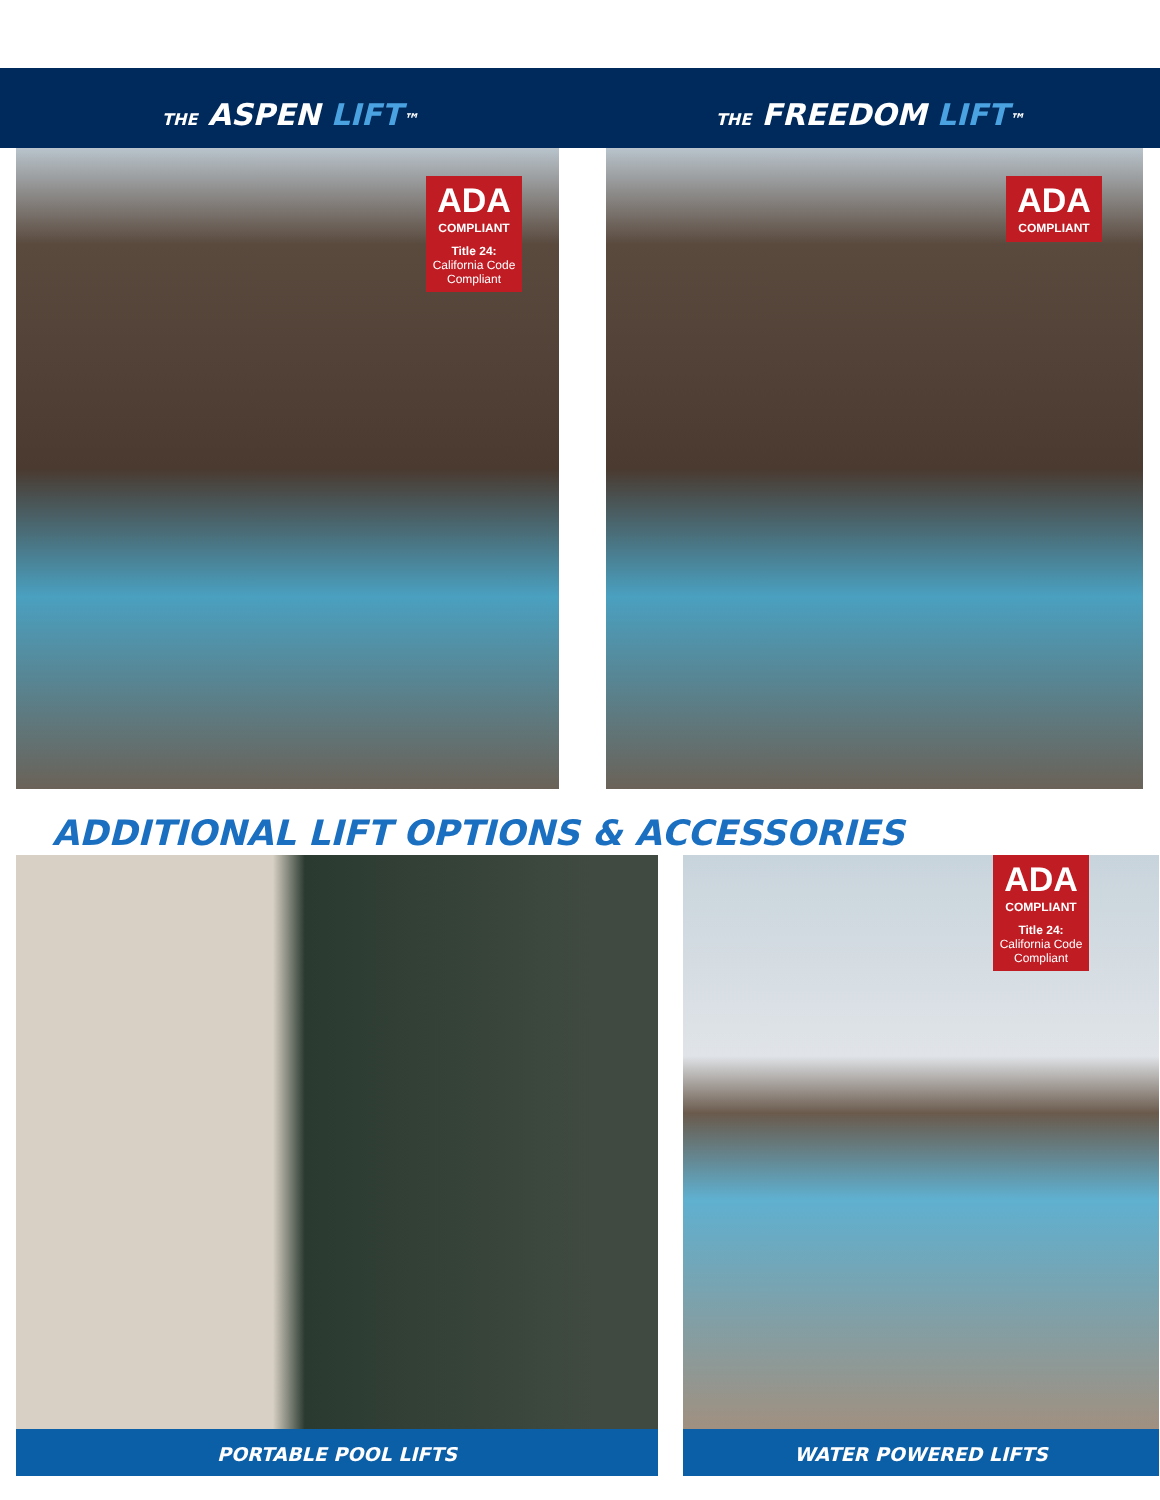THE ASPEN LIFT™ THE FREEDOM LIFT™
ADA
COMPLIANT
Title 24:
California Code
Compliant
ADA
COMPLIANT
ADDITIONAL LIFT OPTIONS & ACCESSORIES
PORTABLE POOL LIFTS
ADA
COMPLIANT
Title 24:
California Code
Compliant
WATER POWERED LIFTS